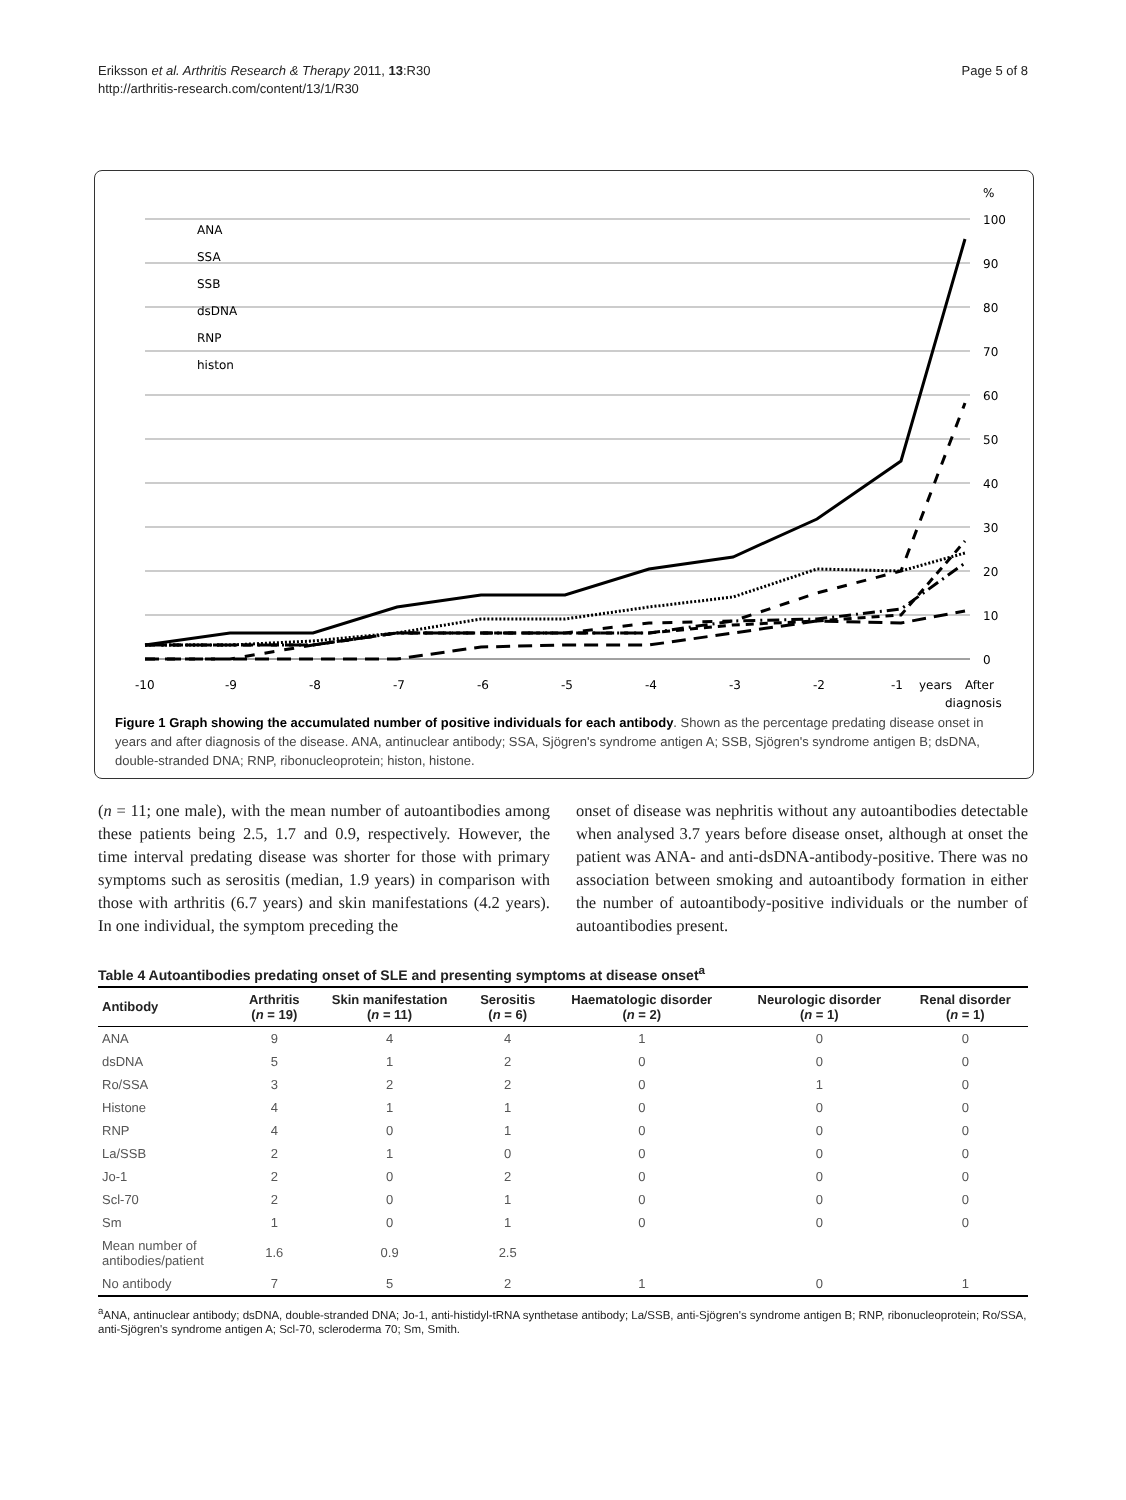Eriksson et al. Arthritis Research & Therapy 2011, 13:R30
http://arthritis-research.com/content/13/1/R30
Page 5 of 8
%
100
90
80
70
60
50
40
30
20
10
0
-10
-9
-8
-7
-6
-5
-4
-3
-2
-1
years
After
diagnosis
ANA
SSA
SSB
dsDNA
RNP
histon
Figure 1 Graph showing the accumulated number of positive individuals for each antibody. Shown as the percentage predating disease onset in years and after diagnosis of the disease. ANA, antinuclear antibody; SSA, Sjögren's syndrome antigen A; SSB, Sjögren's syndrome antigen B; dsDNA, double-stranded DNA; RNP, ribonucleoprotein; histon, histone.
(n = 11; one male), with the mean number of autoantibodies among these patients being 2.5, 1.7 and 0.9, respectively. However, the time interval predating disease was shorter for those with primary symptoms such as serositis (median, 1.9 years) in comparison with those with arthritis (6.7 years) and skin manifestations (4.2 years). In one individual, the symptom preceding the
onset of disease was nephritis without any autoantibodies detectable when analysed 3.7 years before disease onset, although at onset the patient was ANA- and anti-dsDNA-antibody-positive. There was no association between smoking and autoantibody formation in either the number of autoantibody-positive individuals or the number of autoantibodies present.
Table 4 Autoantibodies predating onset of SLE and presenting symptoms at disease onset<sup>a</sup>
| Antibody | Arthritis ( n = 19) | Skin manifestation ( n = 11) | Serositis ( n = 6) | Haematologic disorder ( n = 2) | Neurologic disorder ( n = 1) | Renal disorder ( n = 1) |
| --- | --- | --- | --- | --- | --- | --- |
| ANA | 9 | 4 | 4 | 1 | 0 | 0 |
| dsDNA | 5 | 1 | 2 | 0 | 0 | 0 |
| Ro/SSA | 3 | 2 | 2 | 0 | 1 | 0 |
| Histone | 4 | 1 | 1 | 0 | 0 | 0 |
| RNP | 4 | 0 | 1 | 0 | 0 | 0 |
| La/SSB | 2 | 1 | 0 | 0 | 0 | 0 |
| Jo-1 | 2 | 0 | 2 | 0 | 0 | 0 |
| Scl-70 | 2 | 0 | 1 | 0 | 0 | 0 |
| Sm | 1 | 0 | 1 | 0 | 0 | 0 |
| Mean number of antibodies/patient | 1.6 | 0.9 | 2.5 | | | |
| No antibody | 7 | 5 | 2 | 1 | 0 | 1 |
<sup>a</sup> ANA, antinuclear antibody; dsDNA, double-stranded DNA; Jo-1, anti-histidyl-tRNA synthetase antibody; La/SSB, anti-Sjögren's syndrome antigen B; RNP, ribonucleoprotein; Ro/SSA, anti-Sjögren's syndrome antigen A; Scl-70, scleroderma 70; Sm, Smith.